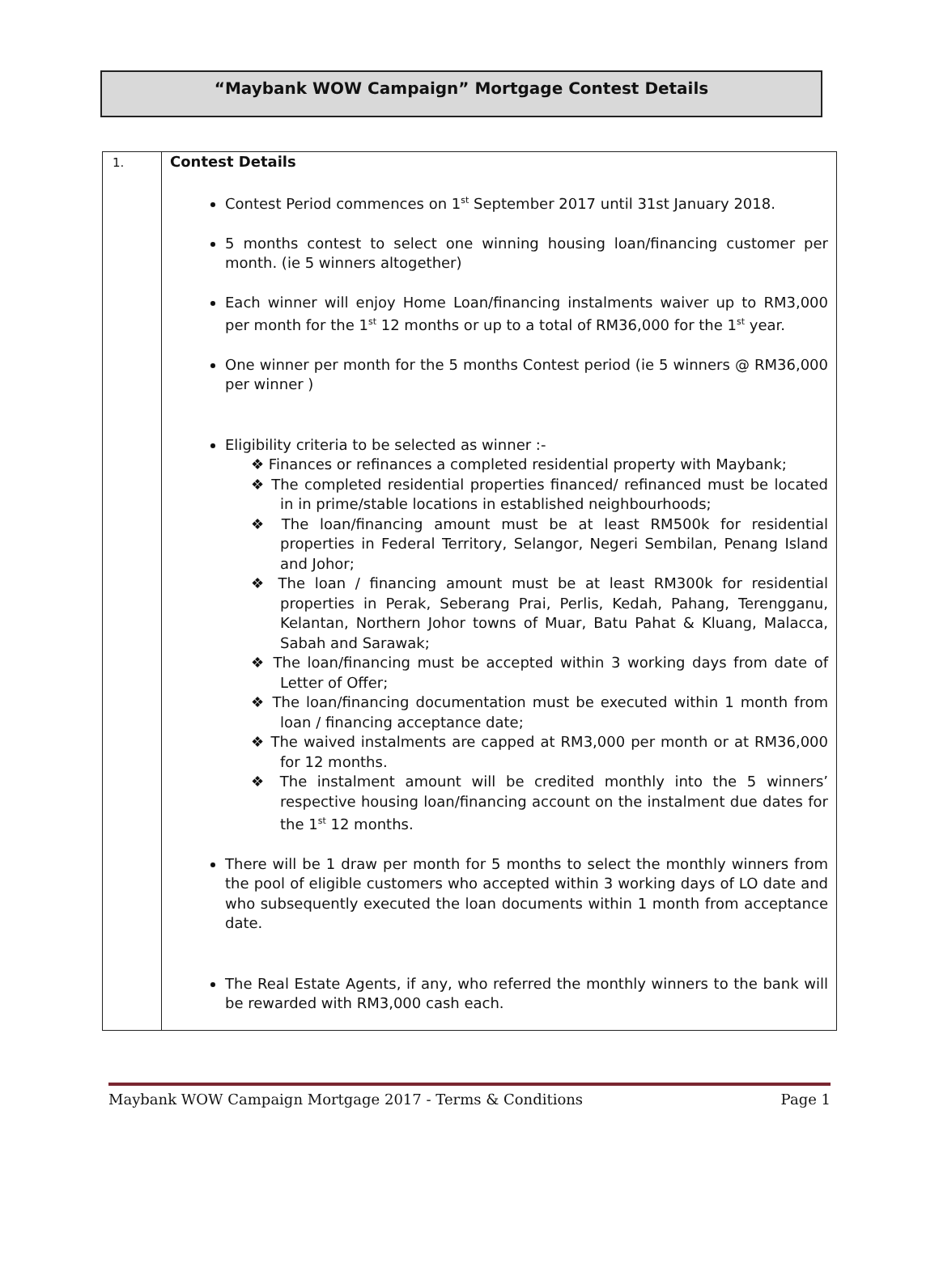“Maybank WOW Campaign” Mortgage Contest Details
| 1. | Contest Details Contest Period commences on 1<sup>st</sup> September 2017 until 31st January 2018. 5 months contest to select one winning housing loan/financing customer per month. (ie 5 winners altogether) Each winner will enjoy Home Loan/financing instalments waiver up to RM3,000 per month for the 1<sup>st</sup> 12 months or up to a total of RM36,000 for the 1<sup>st</sup> year. One winner per month for the 5 months Contest period (ie 5 winners @ RM36,000 per winner ) Eligibility criteria to be selected as winner :- Finances or refinances a completed residential property with Maybank; The completed residential properties financed/ refinanced must be located in in prime/stable locations in established neighbourhoods; The loan/financing amount must be at least RM500k for residential properties in Federal Territory, Selangor, Negeri Sembilan, Penang Island and Johor; The loan / financing amount must be at least RM300k for residential properties in Perak, Seberang Prai, Perlis, Kedah, Pahang, Terengganu, Kelantan, Northern Johor towns of Muar, Batu Pahat & Kluang, Malacca, Sabah and Sarawak; The loan/financing must be accepted within 3 working days from date of Letter of Offer; The loan/financing documentation must be executed within 1 month from loan / financing acceptance date; The waived instalments are capped at RM3,000 per month or at RM36,000 for 12 months. The instalment amount will be credited monthly into the 5 winners’ respective housing loan/financing account on the instalment due dates for the 1<sup>st</sup> 12 months. There will be 1 draw per month for 5 months to select the monthly winners from the pool of eligible customers who accepted within 3 working days of LO date and who subsequently executed the loan documents within 1 month from acceptance date. The Real Estate Agents, if any, who referred the monthly winners to the bank will be rewarded with RM3,000 cash each. |
Maybank WOW Campaign Mortgage 2017 - Terms & Conditions Page 1